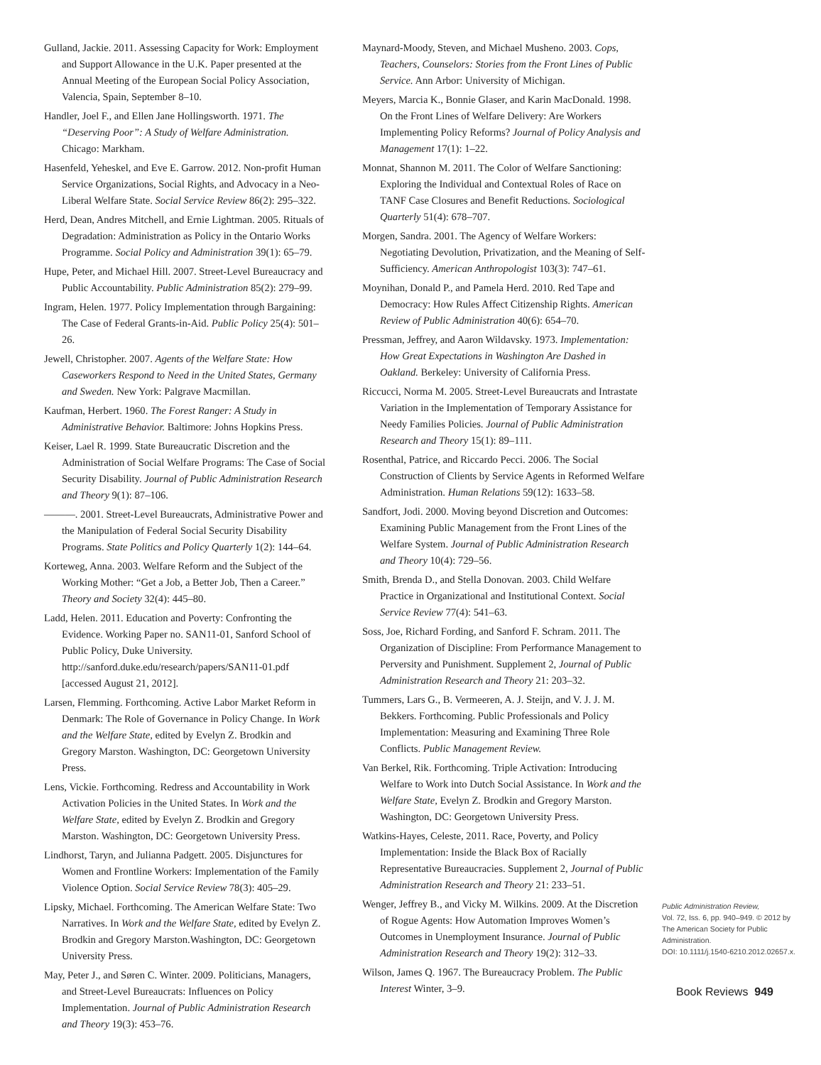Gulland, Jackie. 2011. Assessing Capacity for Work: Employment and Support Allowance in the U.K. Paper presented at the Annual Meeting of the European Social Policy Association, Valencia, Spain, September 8–10.
Handler, Joel F., and Ellen Jane Hollingsworth. 1971. The “Deserving Poor”: A Study of Welfare Administration. Chicago: Markham.
Hasenfeld, Yeheskel, and Eve E. Garrow. 2012. Non-profit Human Service Organizations, Social Rights, and Advocacy in a Neo-Liberal Welfare State. Social Service Review 86(2): 295–322.
Herd, Dean, Andres Mitchell, and Ernie Lightman. 2005. Rituals of Degradation: Administration as Policy in the Ontario Works Programme. Social Policy and Administration 39(1): 65–79.
Hupe, Peter, and Michael Hill. 2007. Street-Level Bureaucracy and Public Accountability. Public Administration 85(2): 279–99.
Ingram, Helen. 1977. Policy Implementation through Bargaining: The Case of Federal Grants-in-Aid. Public Policy 25(4): 501–26.
Jewell, Christopher. 2007. Agents of the Welfare State: How Caseworkers Respond to Need in the United States, Germany and Sweden. New York: Palgrave Macmillan.
Kaufman, Herbert. 1960. The Forest Ranger: A Study in Administrative Behavior. Baltimore: Johns Hopkins Press.
Keiser, Lael R. 1999. State Bureaucratic Discretion and the Administration of Social Welfare Programs: The Case of Social Security Disability. Journal of Public Administration Research and Theory 9(1): 87–106.
———. 2001. Street-Level Bureaucrats, Administrative Power and the Manipulation of Federal Social Security Disability Programs. State Politics and Policy Quarterly 1(2): 144–64.
Korteweg, Anna. 2003. Welfare Reform and the Subject of the Working Mother: “Get a Job, a Better Job, Then a Career.” Theory and Society 32(4): 445–80.
Ladd, Helen. 2011. Education and Poverty: Confronting the Evidence. Working Paper no. SAN11-01, Sanford School of Public Policy, Duke University. http://sanford.duke.edu/research/papers/SAN11-01.pdf [accessed August 21, 2012].
Larsen, Flemming. Forthcoming. Active Labor Market Reform in Denmark: The Role of Governance in Policy Change. In Work and the Welfare State, edited by Evelyn Z. Brodkin and Gregory Marston. Washington, DC: Georgetown University Press.
Lens, Vickie. Forthcoming. Redress and Accountability in Work Activation Policies in the United States. In Work and the Welfare State, edited by Evelyn Z. Brodkin and Gregory Marston. Washington, DC: Georgetown University Press.
Lindhorst, Taryn, and Julianna Padgett. 2005. Disjunctures for Women and Frontline Workers: Implementation of the Family Violence Option. Social Service Review 78(3): 405–29.
Lipsky, Michael. Forthcoming. The American Welfare State: Two Narratives. In Work and the Welfare State, edited by Evelyn Z. Brodkin and Gregory Marston.Washington, DC: Georgetown University Press.
May, Peter J., and Søren C. Winter. 2009. Politicians, Managers, and Street-Level Bureaucrats: Influences on Policy Implementation. Journal of Public Administration Research and Theory 19(3): 453–76.
Maynard-Moody, Steven, and Michael Musheno. 2003. Cops, Teachers, Counselors: Stories from the Front Lines of Public Service. Ann Arbor: University of Michigan.
Meyers, Marcia K., Bonnie Glaser, and Karin MacDonald. 1998. On the Front Lines of Welfare Delivery: Are Workers Implementing Policy Reforms? Journal of Policy Analysis and Management 17(1): 1–22.
Monnat, Shannon M. 2011. The Color of Welfare Sanctioning: Exploring the Individual and Contextual Roles of Race on TANF Case Closures and Benefit Reductions. Sociological Quarterly 51(4): 678–707.
Morgen, Sandra. 2001. The Agency of Welfare Workers: Negotiating Devolution, Privatization, and the Meaning of Self-Sufficiency. American Anthropologist 103(3): 747–61.
Moynihan, Donald P., and Pamela Herd. 2010. Red Tape and Democracy: How Rules Affect Citizenship Rights. American Review of Public Administration 40(6): 654–70.
Pressman, Jeffrey, and Aaron Wildavsky. 1973. Implementation: How Great Expectations in Washington Are Dashed in Oakland. Berkeley: University of California Press.
Riccucci, Norma M. 2005. Street-Level Bureaucrats and Intrastate Variation in the Implementation of Temporary Assistance for Needy Families Policies. Journal of Public Administration Research and Theory 15(1): 89–111.
Rosenthal, Patrice, and Riccardo Pecci. 2006. The Social Construction of Clients by Service Agents in Reformed Welfare Administration. Human Relations 59(12): 1633–58.
Sandfort, Jodi. 2000. Moving beyond Discretion and Outcomes: Examining Public Management from the Front Lines of the Welfare System. Journal of Public Administration Research and Theory 10(4): 729–56.
Smith, Brenda D., and Stella Donovan. 2003. Child Welfare Practice in Organizational and Institutional Context. Social Service Review 77(4): 541–63.
Soss, Joe, Richard Fording, and Sanford F. Schram. 2011. The Organization of Discipline: From Performance Management to Perversity and Punishment. Supplement 2, Journal of Public Administration Research and Theory 21: 203–32.
Tummers, Lars G., B. Vermeeren, A. J. Steijn, and V. J. J. M. Bekkers. Forthcoming. Public Professionals and Policy Implementation: Measuring and Examining Three Role Conflicts. Public Management Review.
Van Berkel, Rik. Forthcoming. Triple Activation: Introducing Welfare to Work into Dutch Social Assistance. In Work and the Welfare State, Evelyn Z. Brodkin and Gregory Marston. Washington, DC: Georgetown University Press.
Watkins-Hayes, Celeste, 2011. Race, Poverty, and Policy Implementation: Inside the Black Box of Racially Representative Bureaucracies. Supplement 2, Journal of Public Administration Research and Theory 21: 233–51.
Wenger, Jeffrey B., and Vicky M. Wilkins. 2009. At the Discretion of Rogue Agents: How Automation Improves Women’s Outcomes in Unemployment Insurance. Journal of Public Administration Research and Theory 19(2): 312–33.
Wilson, James Q. 1967. The Bureaucracy Problem. The Public Interest Winter, 3–9.
Public Administration Review,
Vol. 72, Iss. 6, pp. 940–949. © 2012 by
The American Society for Public Administration.
DOI: 10.1111/j.1540-6210.2012.02657.x.
Book Reviews 949